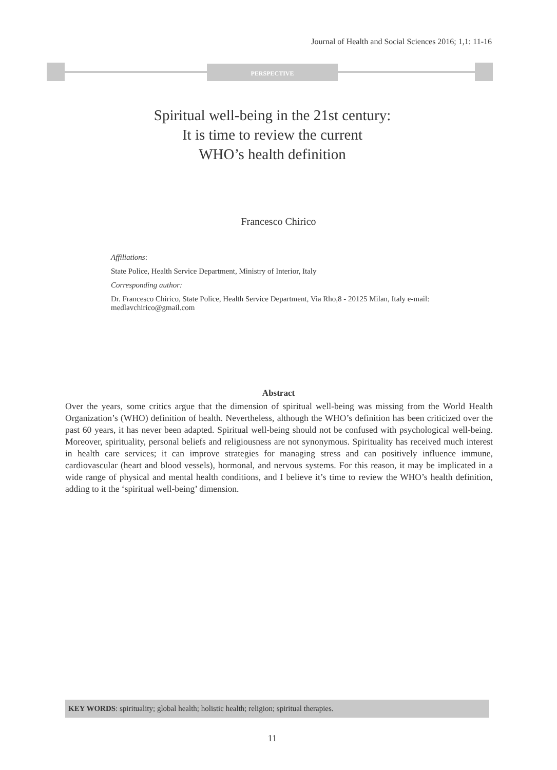Journal of Health and Social Sciences 2016; 1,1: 11-16
PERSPECTIVE
Spiritual well-being in the 21st century:
It is time to review the current
WHO’s health definition
Francesco Chirico
Affiliations:
State Police, Health Service Department, Ministry of Interior, Italy
Corresponding author:
Dr. Francesco Chirico, State Police, Health Service Department, Via Rho,8 - 20125 Milan, Italy e-mail: medlavchirico@gmail.com
Abstract
Over the years, some critics argue that the dimension of spiritual well-being was missing from the World Health Organization’s (WHO) definition of health. Nevertheless, although the WHO’s definition has been criticized over the past 60 years, it has never been adapted. Spiritual well-being should not be confused with psychological well-being. Moreover, spirituality, personal beliefs and religiousness are not synonymous. Spirituality has received much interest in health care services; it can improve strategies for managing stress and can positively influence immune, cardiovascular (heart and blood vessels), hormonal, and nervous systems. For this reason, it may be implicated in a wide range of physical and mental health conditions, and I believe it’s time to review the WHO’s health definition, adding to it the ‘spiritual well-being’ dimension.
KEY WORDS: spirituality; global health; holistic health; religion; spiritual therapies.
11